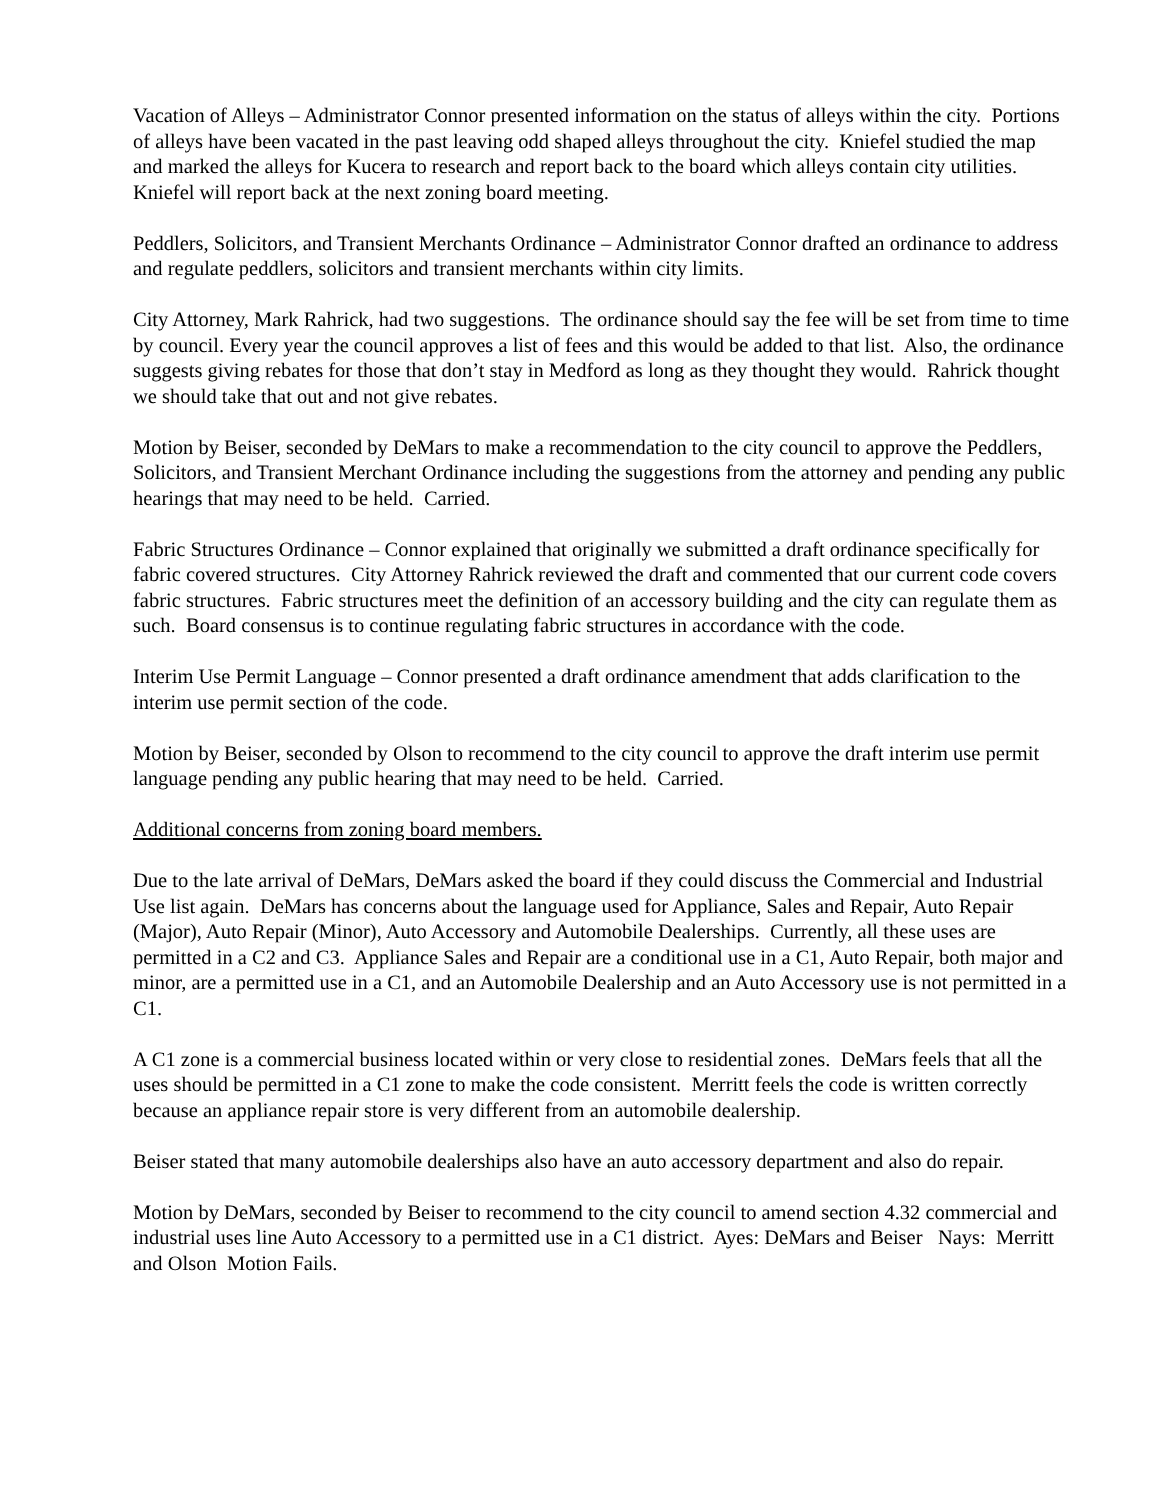Vacation of Alleys – Administrator Connor presented information on the status of alleys within the city. Portions of alleys have been vacated in the past leaving odd shaped alleys throughout the city. Kniefel studied the map and marked the alleys for Kucera to research and report back to the board which alleys contain city utilities. Kniefel will report back at the next zoning board meeting.
Peddlers, Solicitors, and Transient Merchants Ordinance – Administrator Connor drafted an ordinance to address and regulate peddlers, solicitors and transient merchants within city limits.
City Attorney, Mark Rahrick, had two suggestions. The ordinance should say the fee will be set from time to time by council. Every year the council approves a list of fees and this would be added to that list. Also, the ordinance suggests giving rebates for those that don’t stay in Medford as long as they thought they would. Rahrick thought we should take that out and not give rebates.
Motion by Beiser, seconded by DeMars to make a recommendation to the city council to approve the Peddlers, Solicitors, and Transient Merchant Ordinance including the suggestions from the attorney and pending any public hearings that may need to be held. Carried.
Fabric Structures Ordinance – Connor explained that originally we submitted a draft ordinance specifically for fabric covered structures. City Attorney Rahrick reviewed the draft and commented that our current code covers fabric structures. Fabric structures meet the definition of an accessory building and the city can regulate them as such. Board consensus is to continue regulating fabric structures in accordance with the code.
Interim Use Permit Language – Connor presented a draft ordinance amendment that adds clarification to the interim use permit section of the code.
Motion by Beiser, seconded by Olson to recommend to the city council to approve the draft interim use permit language pending any public hearing that may need to be held. Carried.
Additional concerns from zoning board members.
Due to the late arrival of DeMars, DeMars asked the board if they could discuss the Commercial and Industrial Use list again. DeMars has concerns about the language used for Appliance, Sales and Repair, Auto Repair (Major), Auto Repair (Minor), Auto Accessory and Automobile Dealerships. Currently, all these uses are permitted in a C2 and C3. Appliance Sales and Repair are a conditional use in a C1, Auto Repair, both major and minor, are a permitted use in a C1, and an Automobile Dealership and an Auto Accessory use is not permitted in a C1.
A C1 zone is a commercial business located within or very close to residential zones. DeMars feels that all the uses should be permitted in a C1 zone to make the code consistent. Merritt feels the code is written correctly because an appliance repair store is very different from an automobile dealership.
Beiser stated that many automobile dealerships also have an auto accessory department and also do repair.
Motion by DeMars, seconded by Beiser to recommend to the city council to amend section 4.32 commercial and industrial uses line Auto Accessory to a permitted use in a C1 district. Ayes: DeMars and Beiser Nays: Merritt and Olson Motion Fails.